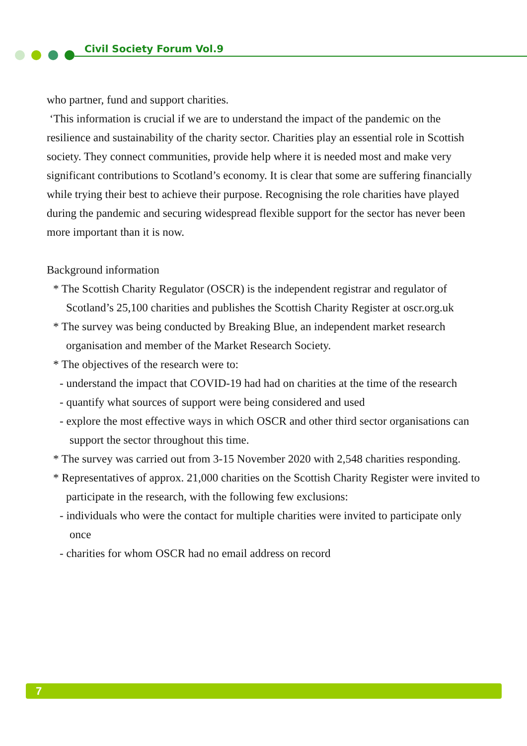Civil Society Forum Vol.9
who partner, fund and support charities.
‘This information is crucial if we are to understand the impact of the pandemic on the resilience and sustainability of the charity sector. Charities play an essential role in Scottish society. They connect communities, provide help where it is needed most and make very significant contributions to Scotland’s economy. It is clear that some are suffering financially while trying their best to achieve their purpose. Recognising the role charities have played during the pandemic and securing widespread flexible support for the sector has never been more important than it is now.
Background information
* The Scottish Charity Regulator (OSCR) is the independent registrar and regulator of Scotland’s 25,100 charities and publishes the Scottish Charity Register at oscr.org.uk
* The survey was being conducted by Breaking Blue, an independent market research organisation and member of the Market Research Society.
* The objectives of the research were to:
- understand the impact that COVID-19 had had on charities at the time of the research
- quantify what sources of support were being considered and used
- explore the most effective ways in which OSCR and other third sector organisations can support the sector throughout this time.
* The survey was carried out from 3-15 November 2020 with 2,548 charities responding.
* Representatives of approx. 21,000 charities on the Scottish Charity Register were invited to participate in the research, with the following few exclusions:
- individuals who were the contact for multiple charities were invited to participate only once
- charities for whom OSCR had no email address on record
7